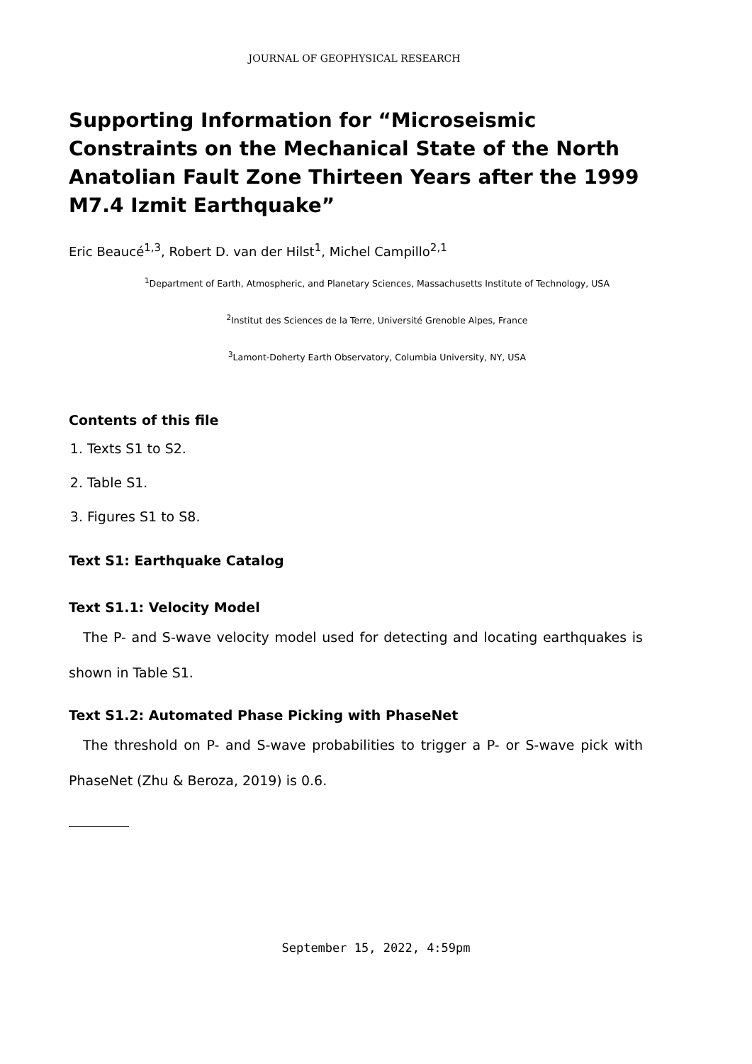JOURNAL OF GEOPHYSICAL RESEARCH
Supporting Information for “Microseismic Constraints on the Mechanical State of the North Anatolian Fault Zone Thirteen Years after the 1999 M7.4 Izmit Earthquake”
Eric Beaucé<sup>1,3</sup>, Robert D. van der Hilst<sup>1</sup>, Michel Campillo<sup>2,1</sup>
<sup>1</sup> Department of Earth, Atmospheric, and Planetary Sciences, Massachusetts Institute of Technology, USA
<sup>2</sup> Institut des Sciences de la Terre, Université Grenoble Alpes, France
<sup>3</sup> Lamont-Doherty Earth Observatory, Columbia University, NY, USA
Contents of this file
1. Texts S1 to S2.
2. Table S1.
3. Figures S1 to S8.
Text S1: Earthquake Catalog
Text S1.1: Velocity Model
The P- and S-wave velocity model used for detecting and locating earthquakes is shown in Table S1.
Text S1.2: Automated Phase Picking with PhaseNet
The threshold on P- and S-wave probabilities to trigger a P- or S-wave pick with PhaseNet (Zhu & Beroza, 2019) is 0.6.
September 15, 2022, 4:59pm